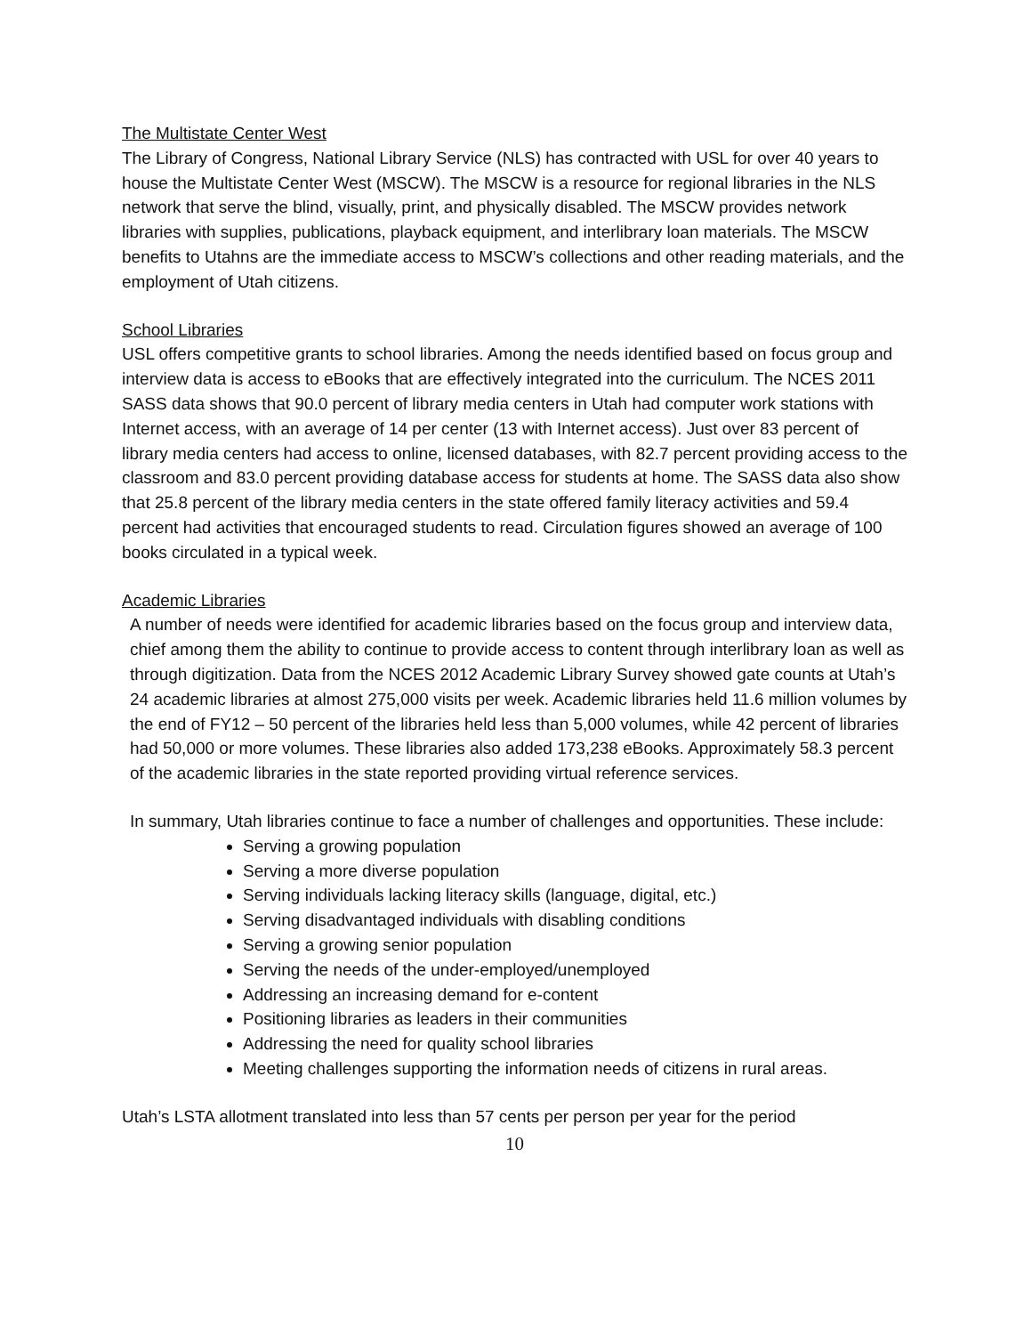The Multistate Center West
The Library of Congress, National Library Service (NLS) has contracted with USL for over 40 years to house the Multistate Center West (MSCW). The MSCW is a resource for regional libraries in the NLS network that serve the blind, visually, print, and physically disabled. The MSCW provides network libraries with supplies, publications, playback equipment, and interlibrary loan materials. The MSCW benefits to Utahns are the immediate access to MSCW’s collections and other reading materials, and the employment of Utah citizens.
School Libraries
USL offers competitive grants to school libraries. Among the needs identified based on focus group and interview data is access to eBooks that are effectively integrated into the curriculum. The NCES 2011 SASS data shows that 90.0 percent of library media centers in Utah had computer work stations with Internet access, with an average of 14 per center (13 with Internet access). Just over 83 percent of library media centers had access to online, licensed databases, with 82.7 percent providing access to the classroom and 83.0 percent providing database access for students at home. The SASS data also show that 25.8 percent of the library media centers in the state offered family literacy activities and 59.4 percent had activities that encouraged students to read. Circulation figures showed an average of 100 books circulated in a typical week.
Academic Libraries
A number of needs were identified for academic libraries based on the focus group and interview data, chief among them the ability to continue to provide access to content through interlibrary loan as well as through digitization. Data from the NCES 2012 Academic Library Survey showed gate counts at Utah’s 24 academic libraries at almost 275,000 visits per week. Academic libraries held 11.6 million volumes by the end of FY12 – 50 percent of the libraries held less than 5,000 volumes, while 42 percent of libraries had 50,000 or more volumes. These libraries also added 173,238 eBooks. Approximately 58.3 percent of the academic libraries in the state reported providing virtual reference services.
In summary, Utah libraries continue to face a number of challenges and opportunities. These include:
Serving a growing population
Serving a more diverse population
Serving individuals lacking literacy skills (language, digital, etc.)
Serving disadvantaged individuals with disabling conditions
Serving a growing senior population
Serving the needs of the under-employed/unemployed
Addressing an increasing demand for e-content
Positioning libraries as leaders in their communities
Addressing the need for quality school libraries
Meeting challenges supporting the information needs of citizens in rural areas.
Utah’s LSTA allotment translated into less than 57 cents per person per year for the period
10